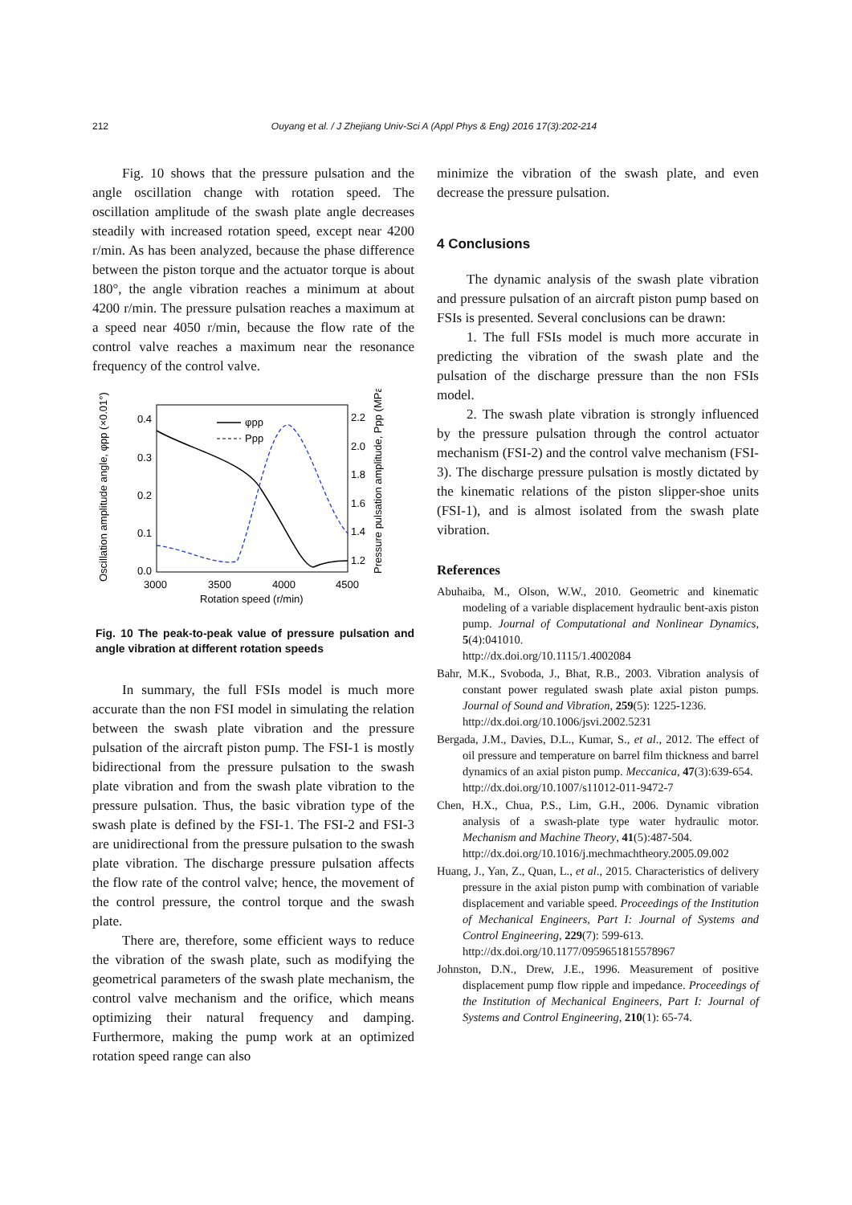212 Ouyang et al. / J Zhejiang Univ-Sci A (Appl Phys & Eng) 2016 17(3):202-214
Fig. 10 shows that the pressure pulsation and the angle oscillation change with rotation speed. The oscillation amplitude of the swash plate angle decreases steadily with increased rotation speed, except near 4200 r/min. As has been analyzed, because the phase difference between the piston torque and the actuator torque is about 180°, the angle vibration reaches a minimum at about 4200 r/min. The pressure pulsation reaches a maximum at a speed near 4050 r/min, because the flow rate of the control valve reaches a maximum near the resonance frequency of the control valve.
Oscillation amplitude angle, φpp (×0.01°)
Pressure pulsation amplitude, Ppp (MPa)
0.4
0.3
0.2
0.1
0.0
2.2
2.0
1.8
1.6
1.4
1.2
3000
3500
4000
4500
Rotation speed (r/min)
φpp
Ppp
Fig. 10 The peak-to-peak value of pressure pulsation and angle vibration at different rotation speeds
In summary, the full FSIs model is much more accurate than the non FSI model in simulating the relation between the swash plate vibration and the pressure pulsation of the aircraft piston pump. The FSI-1 is mostly bidirectional from the pressure pulsation to the swash plate vibration and from the swash plate vibration to the pressure pulsation. Thus, the basic vibration type of the swash plate is defined by the FSI-1. The FSI-2 and FSI-3 are unidirectional from the pressure pulsation to the swash plate vibration. The discharge pressure pulsation affects the flow rate of the control valve; hence, the movement of the control pressure, the control torque and the swash plate.
There are, therefore, some efficient ways to reduce the vibration of the swash plate, such as modifying the geometrical parameters of the swash plate mechanism, the control valve mechanism and the orifice, which means optimizing their natural frequency and damping. Furthermore, making the pump work at an optimized rotation speed range can also
minimize the vibration of the swash plate, and even decrease the pressure pulsation.
4 Conclusions
The dynamic analysis of the swash plate vibration and pressure pulsation of an aircraft piston pump based on FSIs is presented. Several conclusions can be drawn:
1. The full FSIs model is much more accurate in predicting the vibration of the swash plate and the pulsation of the discharge pressure than the non FSIs model.
2. The swash plate vibration is strongly influenced by the pressure pulsation through the control actuator mechanism (FSI-2) and the control valve mechanism (FSI-3). The discharge pressure pulsation is mostly dictated by the kinematic relations of the piston slipper-shoe units (FSI-1), and is almost isolated from the swash plate vibration.
References
Abuhaiba, M., Olson, W.W., 2010. Geometric and kinematic modeling of a variable displacement hydraulic bent-axis piston pump. Journal of Computational and Nonlinear Dynamics, 5(4):041010.
http://dx.doi.org/10.1115/1.4002084
Bahr, M.K., Svoboda, J., Bhat, R.B., 2003. Vibration analysis of constant power regulated swash plate axial piston pumps. Journal of Sound and Vibration, 259(5): 1225-1236.
http://dx.doi.org/10.1006/jsvi.2002.5231
Bergada, J.M., Davies, D.L., Kumar, S., et al., 2012. The effect of oil pressure and temperature on barrel film thickness and barrel dynamics of an axial piston pump. Meccanica, 47(3):639-654.
http://dx.doi.org/10.1007/s11012-011-9472-7
Chen, H.X., Chua, P.S., Lim, G.H., 2006. Dynamic vibration analysis of a swash-plate type water hydraulic motor. Mechanism and Machine Theory, 41(5):487-504.
http://dx.doi.org/10.1016/j.mechmachtheory.2005.09.002
Huang, J., Yan, Z., Quan, L., et al., 2015. Characteristics of delivery pressure in the axial piston pump with combination of variable displacement and variable speed. Proceedings of the Institution of Mechanical Engineers, Part I: Journal of Systems and Control Engineering, 229(7): 599-613.
http://dx.doi.org/10.1177/0959651815578967
Johnston, D.N., Drew, J.E., 1996. Measurement of positive displacement pump flow ripple and impedance. Proceedings of the Institution of Mechanical Engineers, Part I: Journal of Systems and Control Engineering, 210(1): 65-74.